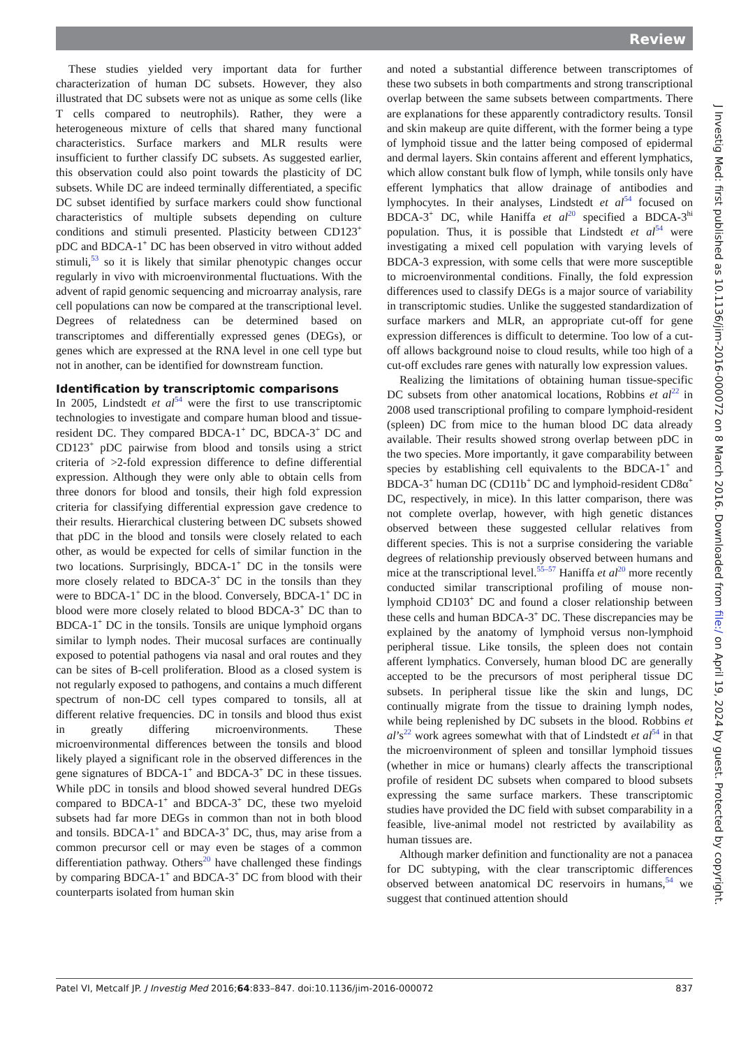Review
These studies yielded very important data for further characterization of human DC subsets. However, they also illustrated that DC subsets were not as unique as some cells (like T cells compared to neutrophils). Rather, they were a heterogeneous mixture of cells that shared many functional characteristics. Surface markers and MLR results were insufficient to further classify DC subsets. As suggested earlier, this observation could also point towards the plasticity of DC subsets. While DC are indeed terminally differentiated, a specific DC subset identified by surface markers could show functional characteristics of multiple subsets depending on culture conditions and stimuli presented. Plasticity between CD123<sup>+</sup> pDC and BDCA-1<sup>+</sup> DC has been observed in vitro without added stimuli,<sup>53</sup> so it is likely that similar phenotypic changes occur regularly in vivo with microenvironmental fluctuations. With the advent of rapid genomic sequencing and microarray analysis, rare cell populations can now be compared at the transcriptional level. Degrees of relatedness can be determined based on transcriptomes and differentially expressed genes (DEGs), or genes which are expressed at the RNA level in one cell type but not in another, can be identified for downstream function.
Identification by transcriptomic comparisons
In 2005, Lindstedt et al<sup>54</sup> were the first to use transcriptomic technologies to investigate and compare human blood and tissue-resident DC. They compared BDCA-1<sup>+</sup> DC, BDCA-3<sup>+</sup> DC and CD123<sup>+</sup> pDC pairwise from blood and tonsils using a strict criteria of >2-fold expression difference to define differential expression. Although they were only able to obtain cells from three donors for blood and tonsils, their high fold expression criteria for classifying differential expression gave credence to their results. Hierarchical clustering between DC subsets showed that pDC in the blood and tonsils were closely related to each other, as would be expected for cells of similar function in the two locations. Surprisingly, BDCA-1<sup>+</sup> DC in the tonsils were more closely related to BDCA-3<sup>+</sup> DC in the tonsils than they were to BDCA-1<sup>+</sup> DC in the blood. Conversely, BDCA-1<sup>+</sup> DC in blood were more closely related to blood BDCA-3<sup>+</sup> DC than to BDCA-1<sup>+</sup> DC in the tonsils. Tonsils are unique lymphoid organs similar to lymph nodes. Their mucosal surfaces are continually exposed to potential pathogens via nasal and oral routes and they can be sites of B-cell proliferation. Blood as a closed system is not regularly exposed to pathogens, and contains a much different spectrum of non-DC cell types compared to tonsils, all at different relative frequencies. DC in tonsils and blood thus exist in greatly differing microenvironments. These microenvironmental differences between the tonsils and blood likely played a significant role in the observed differences in the gene signatures of BDCA-1<sup>+</sup> and BDCA-3<sup>+</sup> DC in these tissues. While pDC in tonsils and blood showed several hundred DEGs compared to BDCA-1<sup>+</sup> and BDCA-3<sup>+</sup> DC, these two myeloid subsets had far more DEGs in common than not in both blood and tonsils. BDCA-1<sup>+</sup> and BDCA-3<sup>+</sup> DC, thus, may arise from a common precursor cell or may even be stages of a common differentiation pathway. Others<sup>20</sup> have challenged these findings by comparing BDCA-1<sup>+</sup> and BDCA-3<sup>+</sup> DC from blood with their counterparts isolated from human skin
and noted a substantial difference between transcriptomes of these two subsets in both compartments and strong transcriptional overlap between the same subsets between compartments. There are explanations for these apparently contradictory results. Tonsil and skin makeup are quite different, with the former being a type of lymphoid tissue and the latter being composed of epidermal and dermal layers. Skin contains afferent and efferent lymphatics, which allow constant bulk flow of lymph, while tonsils only have efferent lymphatics that allow drainage of antibodies and lymphocytes. In their analyses, Lindstedt et al<sup>54</sup> focused on BDCA-3<sup>+</sup> DC, while Haniffa et al<sup>20</sup> specified a BDCA-3<sup>hi</sup> population. Thus, it is possible that Lindstedt et al<sup>54</sup> were investigating a mixed cell population with varying levels of BDCA-3 expression, with some cells that were more susceptible to microenvironmental conditions. Finally, the fold expression differences used to classify DEGs is a major source of variability in transcriptomic studies. Unlike the suggested standardization of surface markers and MLR, an appropriate cut-off for gene expression differences is difficult to determine. Too low of a cut-off allows background noise to cloud results, while too high of a cut-off excludes rare genes with naturally low expression values.
Realizing the limitations of obtaining human tissue-specific DC subsets from other anatomical locations, Robbins et al<sup>22</sup> in 2008 used transcriptional profiling to compare lymphoid-resident (spleen) DC from mice to the human blood DC data already available. Their results showed strong overlap between pDC in the two species. More importantly, it gave comparability between species by establishing cell equivalents to the BDCA-1<sup>+</sup> and BDCA-3<sup>+</sup> human DC (CD11b<sup>+</sup> DC and lymphoid-resident CD8α<sup>+</sup> DC, respectively, in mice). In this latter comparison, there was not complete overlap, however, with high genetic distances observed between these suggested cellular relatives from different species. This is not a surprise considering the variable degrees of relationship previously observed between humans and mice at the transcriptional level.<sup>55–57</sup> Haniffa et al<sup>20</sup> more recently conducted similar transcriptional profiling of mouse non-lymphoid CD103<sup>+</sup> DC and found a closer relationship between these cells and human BDCA-3<sup>+</sup> DC. These discrepancies may be explained by the anatomy of lymphoid versus non-lymphoid peripheral tissue. Like tonsils, the spleen does not contain afferent lymphatics. Conversely, human blood DC are generally accepted to be the precursors of most peripheral tissue DC subsets. In peripheral tissue like the skin and lungs, DC continually migrate from the tissue to draining lymph nodes, while being replenished by DC subsets in the blood. Robbins et al’s<sup>22</sup> work agrees somewhat with that of Lindstedt et al<sup>54</sup> in that the microenvironment of spleen and tonsillar lymphoid tissues (whether in mice or humans) clearly affects the transcriptional profile of resident DC subsets when compared to blood subsets expressing the same surface markers. These transcriptomic studies have provided the DC field with subset comparability in a feasible, live-animal model not restricted by availability as human tissues are.
Although marker definition and functionality are not a panacea for DC subtyping, with the clear transcriptomic differences observed between anatomical DC reservoirs in humans,<sup>54</sup> we suggest that continued attention should
J Investig Med: first published as 10.1136/jim-2016-000072 on 8 March 2016. Downloaded from file:/ on April 19, 2024 by guest. Protected by copyright.
Patel VI, Metcalf JP. J Investig Med 2016;64:833–847. doi:10.1136/jim-2016-000072 837